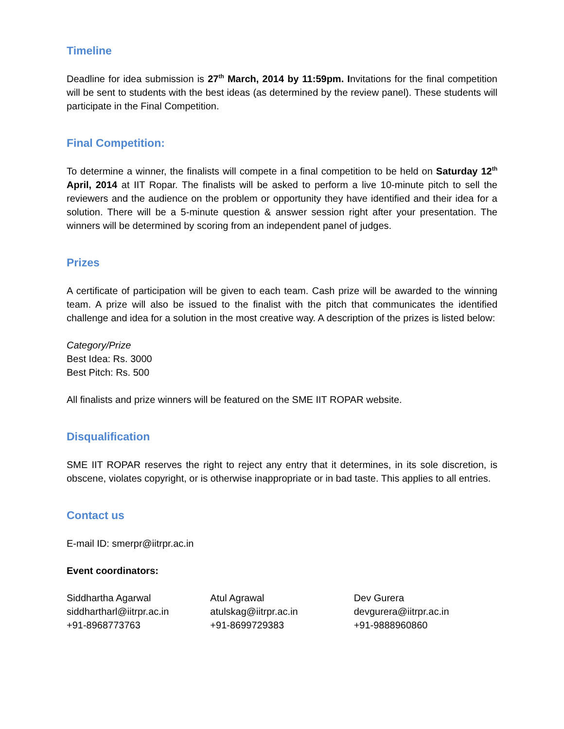Timeline
Deadline for idea submission is 27<sup>th</sup> March, 2014 by 11:59pm. Invitations for the final competition will be sent to students with the best ideas (as determined by the review panel). These students will participate in the Final Competition.
Final Competition:
To determine a winner, the finalists will compete in a final competition to be held on Saturday 12<sup>th</sup> April, 2014 at IIT Ropar. The finalists will be asked to perform a live 10-minute pitch to sell the reviewers and the audience on the problem or opportunity they have identified and their idea for a solution. There will be a 5-minute question & answer session right after your presentation. The winners will be determined by scoring from an independent panel of judges.
Prizes
A certificate of participation will be given to each team. Cash prize will be awarded to the winning team. A prize will also be issued to the finalist with the pitch that communicates the identified challenge and idea for a solution in the most creative way. A description of the prizes is listed below:
Category/Prize
Best Idea: Rs. 3000
Best Pitch: Rs. 500
All finalists and prize winners will be featured on the SME IIT ROPAR website.
Disqualification
SME IIT ROPAR reserves the right to reject any entry that it determines, in its sole discretion, is obscene, violates copyright, or is otherwise inappropriate or in bad taste. This applies to all entries.
Contact us
E-mail ID: smerpr@iitrpr.ac.in
Event coordinators:
Siddhartha Agarwal
siddhartharl@iitrpr.ac.in
+91-8968773763
Atul Agrawal
atulskag@iitrpr.ac.in
+91-8699729383
Dev Gurera
devgurera@iitrpr.ac.in
+91-9888960860